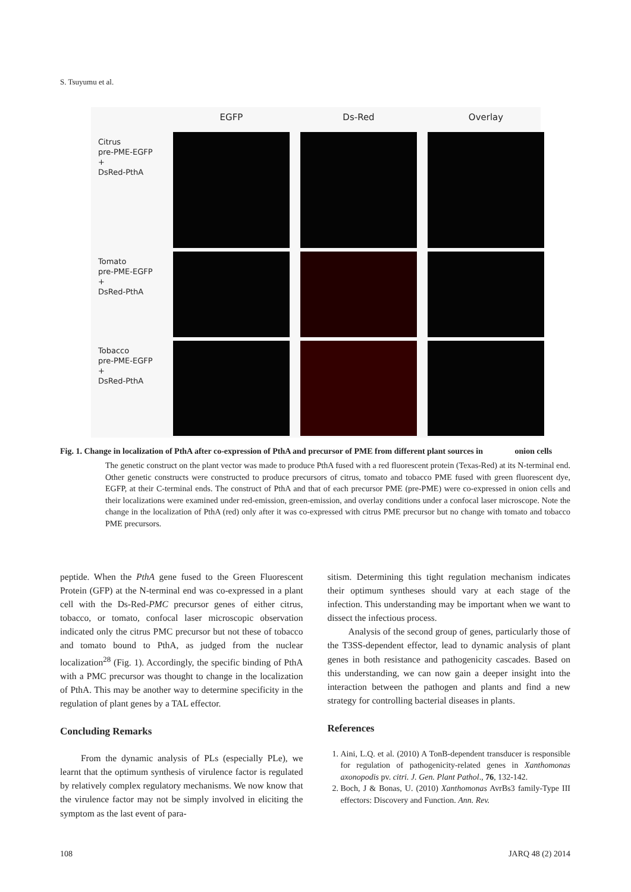S. Tsuyumu et al.
EGFP
Ds-Red
Overlay
Citrus
pre-PME-EGFP
+
DsRed-PthA
Tomato
pre-PME-EGFP
+
DsRed-PthA
Tobacco
pre-PME-EGFP
+
DsRed-PthA
Fig. 1. Change in localization of PthA after co-expression of PthA and precursor of PME from different plant sources in onion cells
The genetic construct on the plant vector was made to produce PthA fused with a red fluorescent protein (Texas-Red) at its N-terminal end. Other genetic constructs were constructed to produce precursors of citrus, tomato and tobacco PME fused with green fluorescent dye, EGFP, at their C-terminal ends. The construct of PthA and that of each precursor PME (pre-PME) were co-expressed in onion cells and their localizations were examined under red-emission, green-emission, and overlay conditions under a confocal laser microscope. Note the change in the localization of PthA (red) only after it was co-expressed with citrus PME precursor but no change with tomato and tobacco PME precursors.
peptide. When the PthA gene fused to the Green Fluorescent Protein (GFP) at the N-terminal end was co-expressed in a plant cell with the Ds-Red-PMC precursor genes of either citrus, tobacco, or tomato, confocal laser microscopic observation indicated only the citrus PMC precursor but not these of tobacco and tomato bound to PthA, as judged from the nuclear localization<sup>28</sup> (Fig. 1). Accordingly, the specific binding of PthA with a PMC precursor was thought to change in the localization of PthA. This may be another way to determine specificity in the regulation of plant genes by a TAL effector.
Concluding Remarks
From the dynamic analysis of PLs (especially PLe), we learnt that the optimum synthesis of virulence factor is regulated by relatively complex regulatory mechanisms. We now know that the virulence factor may not be simply involved in eliciting the symptom as the last event of para-
sitism. Determining this tight regulation mechanism indicates their optimum syntheses should vary at each stage of the infection. This understanding may be important when we want to dissect the infectious process.
Analysis of the second group of genes, particularly those of the T3SS-dependent effector, lead to dynamic analysis of plant genes in both resistance and pathogenicity cascades. Based on this understanding, we can now gain a deeper insight into the interaction between the pathogen and plants and find a new strategy for controlling bacterial diseases in plants.
References
1. Aini, L.Q. et al. (2010) A TonB-dependent transducer is responsible for regulation of pathogenicity-related genes in Xanthomonas axonopodis pv. citri. J. Gen. Plant Pathol., 76, 132-142.
2. Boch, J & Bonas, U. (2010) Xanthomonas AvrBs3 family-Type III effectors: Discovery and Function. Ann. Rev.
108 JARQ 48 (2) 2014